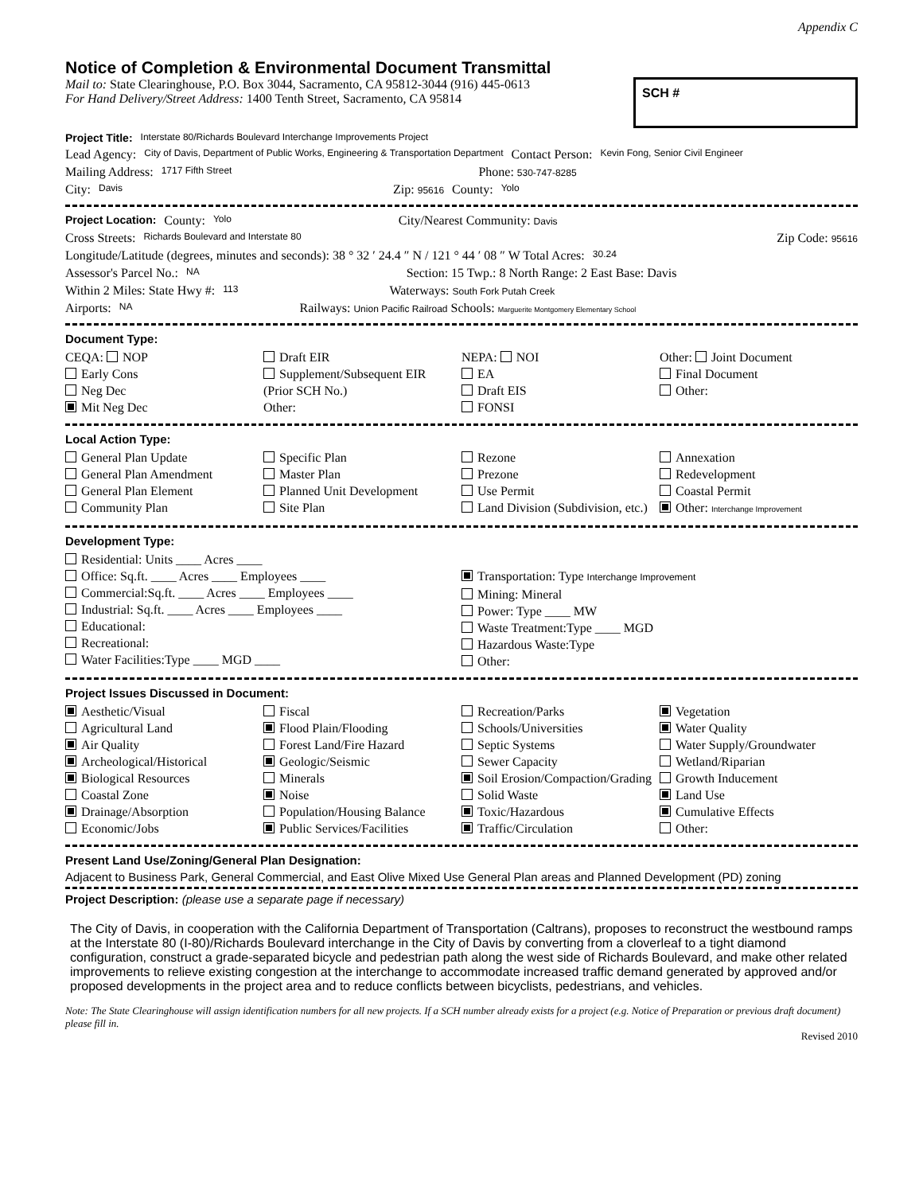Appendix C
Notice of Completion & Environmental Document Transmittal
Mail to: State Clearinghouse, P.O. Box 3044, Sacramento, CA 95812-3044 (916) 445-0613
For Hand Delivery/Street Address: 1400 Tenth Street, Sacramento, CA 95814
SCH #
Project Title: Interstate 80/Richards Boulevard Interchange Improvements Project
Lead Agency: City of Davis, Department of Public Works, Engineering & Transportation Department Contact Person: Kevin Fong, Senior Civil Engineer
Mailing Address: 1717 Fifth Street Phone: 530-747-8285
City: Davis Zip: 95616 County: Yolo
Project Location: County: Yolo City/Nearest Community: Davis
Cross Streets: Richards Boulevard and Interstate 80 Zip Code: 95616
Longitude/Latitude (degrees, minutes and seconds): 38 ° 32 ′ 24.4 ″ N / 121 ° 44 ′ 08 ″ W Total Acres: 30.24
Assessor's Parcel No.: NA Section: 15 Twp.: 8 North Range: 2 East Base: Davis
Within 2 Miles: State Hwy #: 113 Waterways: South Fork Putah Creek
Airports: NA Railways: Union Pacific Railroad Schools: Marguerite Montgomery Elementary School
Document Type:
CEQA: NOP
Early Cons
Neg Dec
Mit Neg Dec
Draft EIR
Supplement/Subsequent EIR
(Prior SCH No.)
Other:
NEPA: NOI
EA
Draft EIS
FONSI
Other: Joint Document
Final Document
Other:
Local Action Type:
General Plan Update
General Plan Amendment
General Plan Element
Community Plan
Specific Plan
Master Plan
Planned Unit Development
Site Plan
Rezone
Prezone
Use Permit
Land Division (Subdivision, etc.)
Annexation
Redevelopment
Coastal Permit
Other: Interchange Improvement
Development Type:
Residential: Units ____ Acres ____
Office: Sq.ft. ____ Acres ____ Employees ____
Commercial:Sq.ft. ____ Acres ____ Employees ____
Industrial: Sq.ft. ____ Acres ____ Employees ____
Educational:
Recreational:
Water Facilities:Type ____ MGD ____
Transportation: Type Interchange Improvement
Mining: Mineral
Power: Type ____ MW
Waste Treatment:Type ____ MGD
Hazardous Waste:Type
Other:
Project Issues Discussed in Document:
Aesthetic/Visual
Agricultural Land
Air Quality
Archeological/Historical
Biological Resources
Coastal Zone
Drainage/Absorption
Economic/Jobs
Fiscal
Flood Plain/Flooding
Forest Land/Fire Hazard
Geologic/Seismic
Minerals
Noise
Population/Housing Balance
Public Services/Facilities
Recreation/Parks
Schools/Universities
Septic Systems
Sewer Capacity
Soil Erosion/Compaction/Grading
Solid Waste
Toxic/Hazardous
Traffic/Circulation
Vegetation
Water Quality
Water Supply/Groundwater
Wetland/Riparian
Growth Inducement
Land Use
Cumulative Effects
Other:
Present Land Use/Zoning/General Plan Designation:
Adjacent to Business Park, General Commercial, and East Olive Mixed Use General Plan areas and Planned Development (PD) zoning
Project Description: (please use a separate page if necessary)
The City of Davis, in cooperation with the California Department of Transportation (Caltrans), proposes to reconstruct the westbound ramps at the Interstate 80 (I-80)/Richards Boulevard interchange in the City of Davis by converting from a cloverleaf to a tight diamond configuration, construct a grade-separated bicycle and pedestrian path along the west side of Richards Boulevard, and make other related improvements to relieve existing congestion at the interchange to accommodate increased traffic demand generated by approved and/or proposed developments in the project area and to reduce conflicts between bicyclists, pedestrians, and vehicles.
Note: The State Clearinghouse will assign identification numbers for all new projects. If a SCH number already exists for a project (e.g. Notice of Preparation or previous draft document) please fill in.
Revised 2010